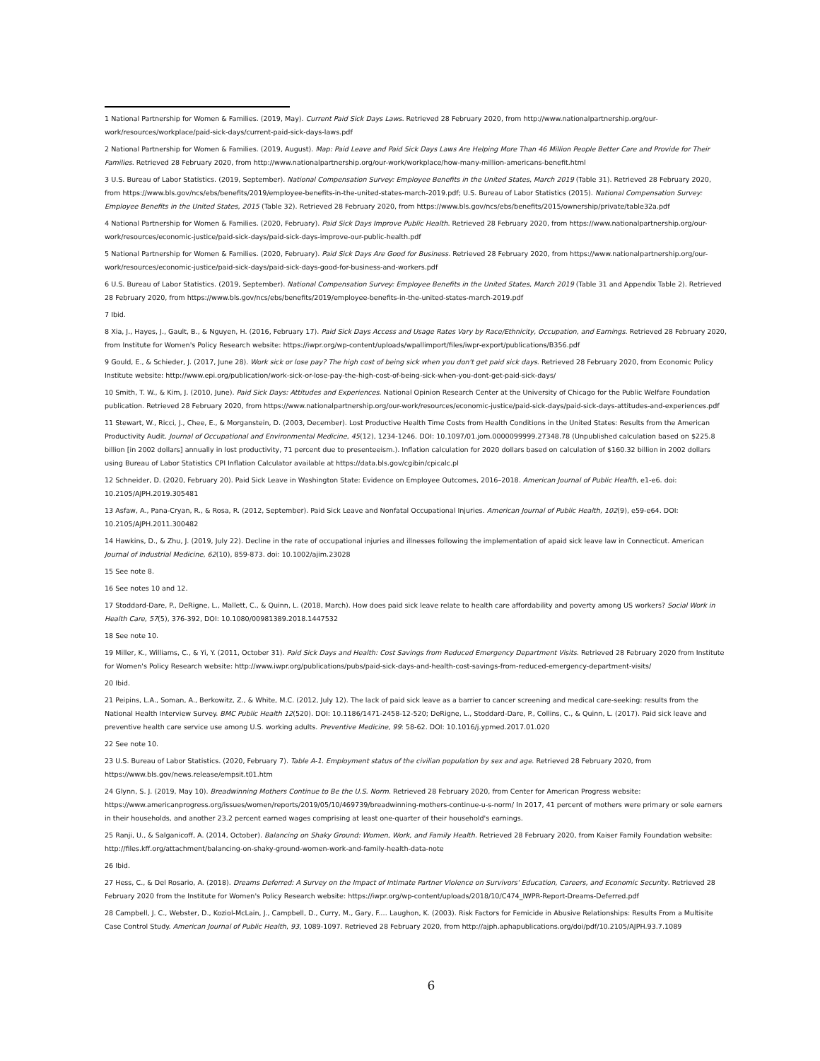1 National Partnership for Women & Families. (2019, May). Current Paid Sick Days Laws. Retrieved 28 February 2020, from http://www.nationalpartnership.org/our-work/resources/workplace/paid-sick-days/current-paid-sick-days-laws.pdf
2 National Partnership for Women & Families. (2019, August). Map: Paid Leave and Paid Sick Days Laws Are Helping More Than 46 Million People Better Care and Provide for Their Families. Retrieved 28 February 2020, from http://www.nationalpartnership.org/our-work/workplace/how-many-million-americans-benefit.html
3 U.S. Bureau of Labor Statistics. (2019, September). National Compensation Survey: Employee Benefits in the United States, March 2019 (Table 31). Retrieved 28 February 2020, from https://www.bls.gov/ncs/ebs/benefits/2019/employee-benefits-in-the-united-states-march-2019.pdf; U.S. Bureau of Labor Statistics (2015). National Compensation Survey: Employee Benefits in the United States, 2015 (Table 32). Retrieved 28 February 2020, from https://www.bls.gov/ncs/ebs/benefits/2015/ownership/private/table32a.pdf
4 National Partnership for Women & Families. (2020, February). Paid Sick Days Improve Public Health. Retrieved 28 February 2020, from https://www.nationalpartnership.org/our-work/resources/economic-justice/paid-sick-days/paid-sick-days-improve-our-public-health.pdf
5 National Partnership for Women & Families. (2020, February). Paid Sick Days Are Good for Business. Retrieved 28 February 2020, from https://www.nationalpartnership.org/our-work/resources/economic-justice/paid-sick-days/paid-sick-days-good-for-business-and-workers.pdf
6 U.S. Bureau of Labor Statistics. (2019, September). National Compensation Survey: Employee Benefits in the United States, March 2019 (Table 31 and Appendix Table 2). Retrieved 28 February 2020, from https://www.bls.gov/ncs/ebs/benefits/2019/employee-benefits-in-the-united-states-march-2019.pdf
7 Ibid.
8 Xia, J., Hayes, J., Gault, B., & Nguyen, H. (2016, February 17). Paid Sick Days Access and Usage Rates Vary by Race/Ethnicity, Occupation, and Earnings. Retrieved 28 February 2020, from Institute for Women's Policy Research website: https://iwpr.org/wp-content/uploads/wpallimport/files/iwpr-export/publications/B356.pdf
9 Gould, E., & Schieder, J. (2017, June 28). Work sick or lose pay? The high cost of being sick when you don't get paid sick days. Retrieved 28 February 2020, from Economic Policy Institute website: http://www.epi.org/publication/work-sick-or-lose-pay-the-high-cost-of-being-sick-when-you-dont-get-paid-sick-days/
10 Smith, T. W., & Kim, J. (2010, June). Paid Sick Days: Attitudes and Experiences. National Opinion Research Center at the University of Chicago for the Public Welfare Foundation publication. Retrieved 28 February 2020, from https://www.nationalpartnership.org/our-work/resources/economic-justice/paid-sick-days/paid-sick-days-attitudes-and-experiences.pdf
11 Stewart, W., Ricci, J., Chee, E., & Morganstein, D. (2003, December). Lost Productive Health Time Costs from Health Conditions in the United States: Results from the American Productivity Audit. Journal of Occupational and Environmental Medicine, 45(12), 1234-1246. DOI: 10.1097/01.jom.0000099999.27348.78 (Unpublished calculation based on $225.8 billion [in 2002 dollars] annually in lost productivity, 71 percent due to presenteeism.). Inflation calculation for 2020 dollars based on calculation of $160.32 billion in 2002 dollars using Bureau of Labor Statistics CPI Inflation Calculator available at https://data.bls.gov/cgibin/cpicalc.pl
12 Schneider, D. (2020, February 20). Paid Sick Leave in Washington State: Evidence on Employee Outcomes, 2016–2018. American Journal of Public Health, e1-e6. doi: 10.2105/AJPH.2019.305481
13 Asfaw, A., Pana-Cryan, R., & Rosa, R. (2012, September). Paid Sick Leave and Nonfatal Occupational Injuries. American Journal of Public Health, 102(9), e59-e64. DOI: 10.2105/AJPH.2011.300482
14 Hawkins, D., & Zhu, J. (2019, July 22). Decline in the rate of occupational injuries and illnesses following the implementation of apaid sick leave law in Connecticut. American Journal of Industrial Medicine, 62(10), 859-873. doi: 10.1002/ajim.23028
15 See note 8.
16 See notes 10 and 12.
17 Stoddard-Dare, P., DeRigne, L., Mallett, C., & Quinn, L. (2018, March). How does paid sick leave relate to health care affordability and poverty among US workers? Social Work in Health Care, 57(5), 376-392, DOI: 10.1080/00981389.2018.1447532
18 See note 10.
19 Miller, K., Williams, C., & Yi, Y. (2011, October 31). Paid Sick Days and Health: Cost Savings from Reduced Emergency Department Visits. Retrieved 28 February 2020 from Institute for Women's Policy Research website: http://www.iwpr.org/publications/pubs/paid-sick-days-and-health-cost-savings-from-reduced-emergency-department-visits/
20 Ibid.
21 Peipins, L.A., Soman, A., Berkowitz, Z., & White, M.C. (2012, July 12). The lack of paid sick leave as a barrier to cancer screening and medical care-seeking: results from the National Health Interview Survey. BMC Public Health 12(520). DOI: 10.1186/1471-2458-12-520; DeRigne, L., Stoddard-Dare, P., Collins, C., & Quinn, L. (2017). Paid sick leave and preventive health care service use among U.S. working adults. Preventive Medicine, 99: 58-62. DOI: 10.1016/j.ypmed.2017.01.020
22 See note 10.
23 U.S. Bureau of Labor Statistics. (2020, February 7). Table A-1. Employment status of the civilian population by sex and age. Retrieved 28 February 2020, from https://www.bls.gov/news.release/empsit.t01.htm
24 Glynn, S. J. (2019, May 10). Breadwinning Mothers Continue to Be the U.S. Norm. Retrieved 28 February 2020, from Center for American Progress website: https://www.americanprogress.org/issues/women/reports/2019/05/10/469739/breadwinning-mothers-continue-u-s-norm/ In 2017, 41 percent of mothers were primary or sole earners in their households, and another 23.2 percent earned wages comprising at least one-quarter of their household's earnings.
25 Ranji, U., & Salganicoff, A. (2014, October). Balancing on Shaky Ground: Women, Work, and Family Health. Retrieved 28 February 2020, from Kaiser Family Foundation website: http://files.kff.org/attachment/balancing-on-shaky-ground-women-work-and-family-health-data-note
26 Ibid.
27 Hess, C., & Del Rosario, A. (2018). Dreams Deferred: A Survey on the Impact of Intimate Partner Violence on Survivors' Education, Careers, and Economic Security. Retrieved 28 February 2020 from the Institute for Women's Policy Research website: https://iwpr.org/wp-content/uploads/2018/10/C474_IWPR-Report-Dreams-Deferred.pdf
28 Campbell, J. C., Webster, D., Koziol-McLain, J., Campbell, D., Curry, M., Gary, F.… Laughon, K. (2003). Risk Factors for Femicide in Abusive Relationships: Results From a Multisite Case Control Study. American Journal of Public Health, 93, 1089-1097. Retrieved 28 February 2020, from http://ajph.aphapublications.org/doi/pdf/10.2105/AJPH.93.7.1089
6